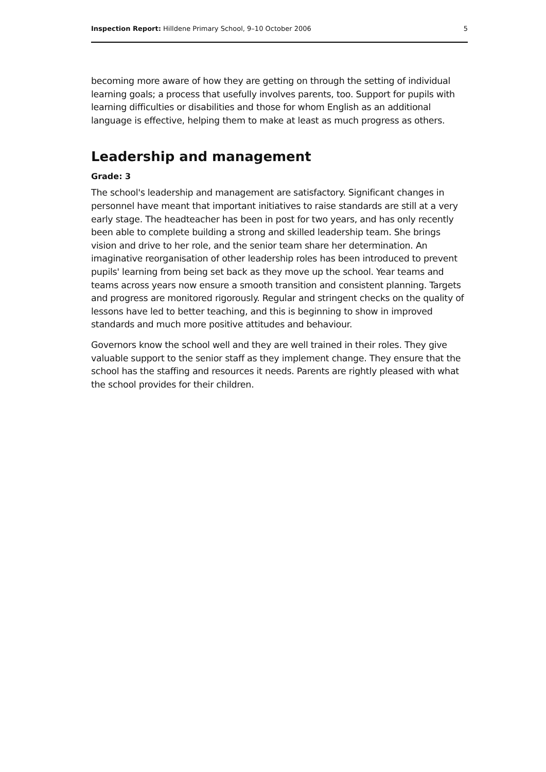Inspection Report: Hilldene Primary School, 9–10 October 2006 5
becoming more aware of how they are getting on through the setting of individual learning goals; a process that usefully involves parents, too. Support for pupils with learning difficulties or disabilities and those for whom English as an additional language is effective, helping them to make at least as much progress as others.
Leadership and management
Grade: 3
The school's leadership and management are satisfactory. Significant changes in personnel have meant that important initiatives to raise standards are still at a very early stage. The headteacher has been in post for two years, and has only recently been able to complete building a strong and skilled leadership team. She brings vision and drive to her role, and the senior team share her determination. An imaginative reorganisation of other leadership roles has been introduced to prevent pupils' learning from being set back as they move up the school. Year teams and teams across years now ensure a smooth transition and consistent planning. Targets and progress are monitored rigorously. Regular and stringent checks on the quality of lessons have led to better teaching, and this is beginning to show in improved standards and much more positive attitudes and behaviour.
Governors know the school well and they are well trained in their roles. They give valuable support to the senior staff as they implement change. They ensure that the school has the staffing and resources it needs. Parents are rightly pleased with what the school provides for their children.